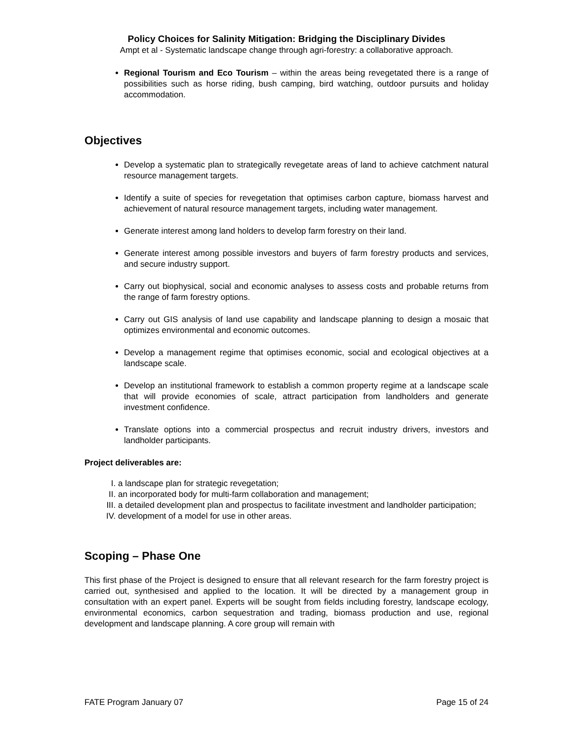Policy Choices for Salinity Mitigation: Bridging the Disciplinary Divides
Ampt et al - Systematic landscape change through agri-forestry: a collaborative approach.
Regional Tourism and Eco Tourism – within the areas being revegetated there is a range of possibilities such as horse riding, bush camping, bird watching, outdoor pursuits and holiday accommodation.
Objectives
Develop a systematic plan to strategically revegetate areas of land to achieve catchment natural resource management targets.
Identify a suite of species for revegetation that optimises carbon capture, biomass harvest and achievement of natural resource management targets, including water management.
Generate interest among land holders to develop farm forestry on their land.
Generate interest among possible investors and buyers of farm forestry products and services, and secure industry support.
Carry out biophysical, social and economic analyses to assess costs and probable returns from the range of farm forestry options.
Carry out GIS analysis of land use capability and landscape planning to design a mosaic that optimizes environmental and economic outcomes.
Develop a management regime that optimises economic, social and ecological objectives at a landscape scale.
Develop an institutional framework to establish a common property regime at a landscape scale that will provide economies of scale, attract participation from landholders and generate investment confidence.
Translate options into a commercial prospectus and recruit industry drivers, investors and landholder participants.
Project deliverables are:
I. a landscape plan for strategic revegetation;
II. an incorporated body for multi-farm collaboration and management;
III. a detailed development plan and prospectus to facilitate investment and landholder participation;
IV. development of a model for use in other areas.
Scoping – Phase One
This first phase of the Project is designed to ensure that all relevant research for the farm forestry project is carried out, synthesised and applied to the location. It will be directed by a management group in consultation with an expert panel. Experts will be sought from fields including forestry, landscape ecology, environmental economics, carbon sequestration and trading, biomass production and use, regional development and landscape planning. A core group will remain with
FATE Program January 07 Page 15 of 24